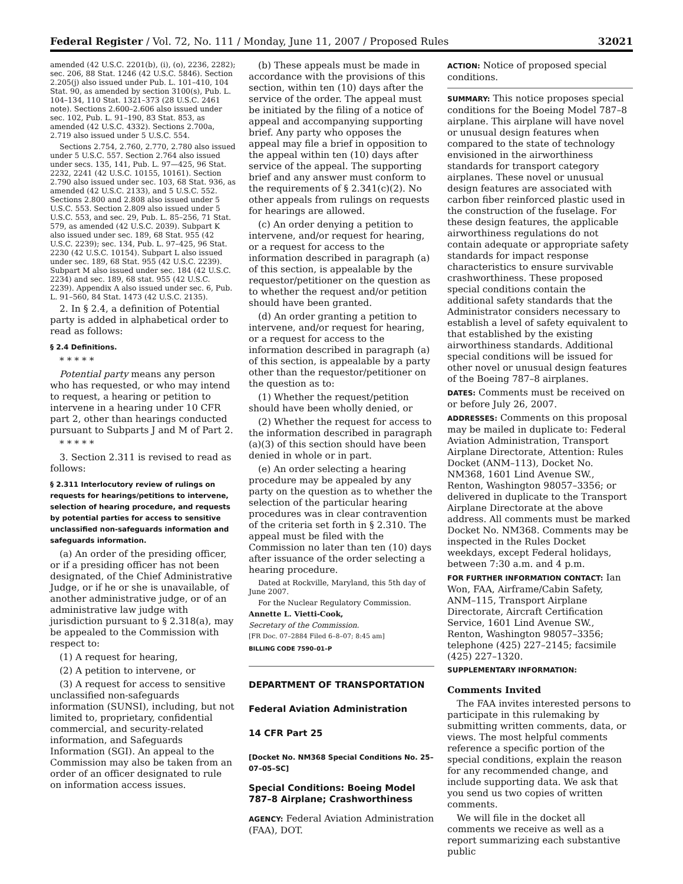Federal Register / Vol. 72, No. 111 / Monday, June 11, 2007 / Proposed Rules 32021
amended (42 U.S.C. 2201(b), (i), (o), 2236, 2282); sec. 206, 88 Stat. 1246 (42 U.S.C. 5846). Section 2.205(j) also issued under Pub. L. 101–410, 104 Stat. 90, as amended by section 3100(s), Pub. L. 104–134, 110 Stat. 1321–373 (28 U.S.C. 2461 note). Sections 2.600–2.606 also issued under sec. 102, Pub. L. 91–190, 83 Stat. 853, as amended (42 U.S.C. 4332). Sections 2.700a, 2.719 also issued under 5 U.S.C. 554.
Sections 2.754, 2.760, 2.770, 2.780 also issued under 5 U.S.C. 557. Section 2.764 also issued under secs. 135, 141, Pub. L. 97—425, 96 Stat. 2232, 2241 (42 U.S.C. 10155, 10161). Section 2.790 also issued under sec. 103, 68 Stat. 936, as amended (42 U.S.C. 2133), and 5 U.S.C. 552. Sections 2.800 and 2.808 also issued under 5 U.S.C. 553. Section 2.809 also issued under 5 U.S.C. 553, and sec. 29, Pub. L. 85–256, 71 Stat. 579, as amended (42 U.S.C. 2039). Subpart K also issued under sec. 189, 68 Stat. 955 (42 U.S.C. 2239); sec. 134, Pub. L. 97–425, 96 Stat. 2230 (42 U.S.C. 10154). Subpart L also issued under sec. 189, 68 Stat. 955 (42 U.S.C. 2239). Subpart M also issued under sec. 184 (42 U.S.C. 2234) and sec. 189, 68 stat. 955 (42 U.S.C. 2239). Appendix A also issued under sec. 6, Pub. L. 91–560, 84 Stat. 1473 (42 U.S.C. 2135).
2. In § 2.4, a definition of Potential party is added in alphabetical order to read as follows:
§ 2.4 Definitions.
* * * * *
Potential party means any person who has requested, or who may intend to request, a hearing or petition to intervene in a hearing under 10 CFR part 2, other than hearings conducted pursuant to Subparts J and M of Part 2.
* * * * *
3. Section 2.311 is revised to read as follows:
§ 2.311 Interlocutory review of rulings on requests for hearings/petitions to intervene, selection of hearing procedure, and requests by potential parties for access to sensitive unclassified non-safeguards information and safeguards information.
(a) An order of the presiding officer, or if a presiding officer has not been designated, of the Chief Administrative Judge, or if he or she is unavailable, of another administrative judge, or of an administrative law judge with jurisdiction pursuant to § 2.318(a), may be appealed to the Commission with respect to:
(1) A request for hearing,
(2) A petition to intervene, or
(3) A request for access to sensitive unclassified non-safeguards information (SUNSI), including, but not limited to, proprietary, confidential commercial, and security-related information, and Safeguards Information (SGI). An appeal to the Commission may also be taken from an order of an officer designated to rule on information access issues.
(b) These appeals must be made in accordance with the provisions of this section, within ten (10) days after the service of the order. The appeal must be initiated by the filing of a notice of appeal and accompanying supporting brief. Any party who opposes the appeal may file a brief in opposition to the appeal within ten (10) days after service of the appeal. The supporting brief and any answer must conform to the requirements of § 2.341(c)(2). No other appeals from rulings on requests for hearings are allowed.
(c) An order denying a petition to intervene, and/or request for hearing, or a request for access to the information described in paragraph (a) of this section, is appealable by the requestor/petitioner on the question as to whether the request and/or petition should have been granted.
(d) An order granting a petition to intervene, and/or request for hearing, or a request for access to the information described in paragraph (a) of this section, is appealable by a party other than the requestor/petitioner on the question as to:
(1) Whether the request/petition should have been wholly denied, or
(2) Whether the request for access to the information described in paragraph (a)(3) of this section should have been denied in whole or in part.
(e) An order selecting a hearing procedure may be appealed by any party on the question as to whether the selection of the particular hearing procedures was in clear contravention of the criteria set forth in § 2.310. The appeal must be filed with the Commission no later than ten (10) days after issuance of the order selecting a hearing procedure.
Dated at Rockville, Maryland, this 5th day of June 2007.
For the Nuclear Regulatory Commission.
Annette L. Vietti-Cook,
Secretary of the Commission.
[FR Doc. 07–2884 Filed 6–8–07; 8:45 am]
BILLING CODE 7590–01–P
DEPARTMENT OF TRANSPORTATION
Federal Aviation Administration
14 CFR Part 25
[Docket No. NM368 Special Conditions No. 25–07–05–SC]
Special Conditions: Boeing Model 787–8 Airplane; Crashworthiness
AGENCY: Federal Aviation Administration (FAA), DOT.
ACTION: Notice of proposed special conditions.
SUMMARY: This notice proposes special conditions for the Boeing Model 787–8 airplane. This airplane will have novel or unusual design features when compared to the state of technology envisioned in the airworthiness standards for transport category airplanes. These novel or unusual design features are associated with carbon fiber reinforced plastic used in the construction of the fuselage. For these design features, the applicable airworthiness regulations do not contain adequate or appropriate safety standards for impact response characteristics to ensure survivable crashworthiness. These proposed special conditions contain the additional safety standards that the Administrator considers necessary to establish a level of safety equivalent to that established by the existing airworthiness standards. Additional special conditions will be issued for other novel or unusual design features of the Boeing 787–8 airplanes.
DATES: Comments must be received on or before July 26, 2007.
ADDRESSES: Comments on this proposal may be mailed in duplicate to: Federal Aviation Administration, Transport Airplane Directorate, Attention: Rules Docket (ANM–113), Docket No. NM368, 1601 Lind Avenue SW., Renton, Washington 98057–3356; or delivered in duplicate to the Transport Airplane Directorate at the above address. All comments must be marked Docket No. NM368. Comments may be inspected in the Rules Docket weekdays, except Federal holidays, between 7:30 a.m. and 4 p.m.
FOR FURTHER INFORMATION CONTACT: Ian Won, FAA, Airframe/Cabin Safety, ANM–115, Transport Airplane Directorate, Aircraft Certification Service, 1601 Lind Avenue SW., Renton, Washington 98057–3356; telephone (425) 227–2145; facsimile (425) 227–1320.
SUPPLEMENTARY INFORMATION:
Comments Invited
The FAA invites interested persons to participate in this rulemaking by submitting written comments, data, or views. The most helpful comments reference a specific portion of the special conditions, explain the reason for any recommended change, and include supporting data. We ask that you send us two copies of written comments.
We will file in the docket all comments we receive as well as a report summarizing each substantive public